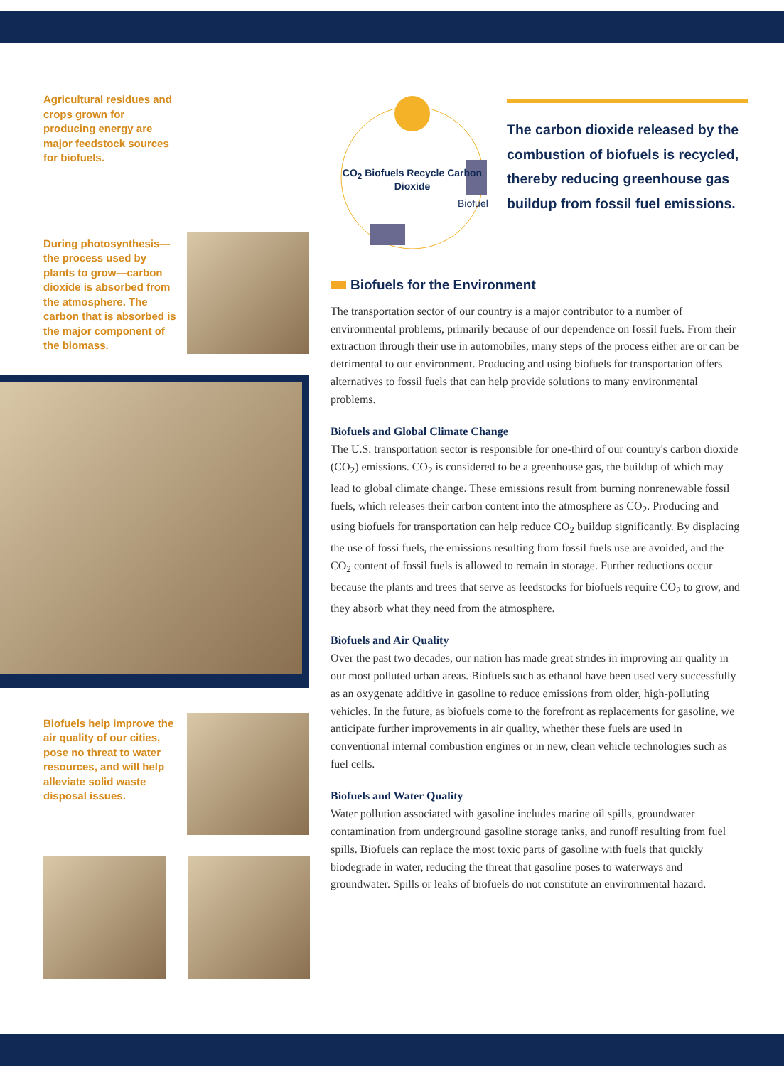Agricultural residues and crops grown for producing energy are major feedstock sources for biofuels.
During photosynthesis—the process used by plants to grow—carbon dioxide is absorbed from the atmosphere. The carbon that is absorbed is the major component of the biomass.
Biofuels help improve the air quality of our cities, pose no threat to water resources, and will help alleviate solid waste disposal issues.
CO<sub>2</sub> Biofuels Recycle Carbon Dioxide
Biofuel
The carbon dioxide released by the combustion of biofuels is recycled, thereby reducing greenhouse gas buildup from fossil fuel emissions.
Biofuels for the Environment
The transportation sector of our country is a major contributor to a number of environmental problems, primarily because of our dependence on fossil fuels. From their extraction through their use in automobiles, many steps of the process either are or can be detrimental to our environment. Producing and using biofuels for transportation offers alternatives to fossil fuels that can help provide solutions to many environmental problems.
Biofuels and Global Climate Change
The U.S. transportation sector is responsible for one-third of our country's carbon dioxide (CO<sub>2</sub>) emissions. CO<sub>2</sub> is considered to be a greenhouse gas, the buildup of which may lead to global climate change. These emissions result from burning nonrenewable fossil fuels, which releases their carbon content into the atmosphere as CO<sub>2</sub>. Producing and using biofuels for transportation can help reduce CO<sub>2</sub> buildup significantly. By displacing the use of fossi fuels, the emissions resulting from fossil fuels use are avoided, and the CO<sub>2</sub> content of fossil fuels is allowed to remain in storage. Further reductions occur because the plants and trees that serve as feedstocks for biofuels require CO<sub>2</sub> to grow, and they absorb what they need from the atmosphere.
Biofuels and Air Quality
Over the past two decades, our nation has made great strides in improving air quality in our most polluted urban areas. Biofuels such as ethanol have been used very successfully as an oxygenate additive in gasoline to reduce emissions from older, high-polluting vehicles. In the future, as biofuels come to the forefront as replacements for gasoline, we anticipate further improvements in air quality, whether these fuels are used in conventional internal combustion engines or in new, clean vehicle technologies such as fuel cells.
Biofuels and Water Quality
Water pollution associated with gasoline includes marine oil spills, groundwater contamination from underground gasoline storage tanks, and runoff resulting from fuel spills. Biofuels can replace the most toxic parts of gasoline with fuels that quickly biodegrade in water, reducing the threat that gasoline poses to waterways and groundwater. Spills or leaks of biofuels do not constitute an environmental hazard.